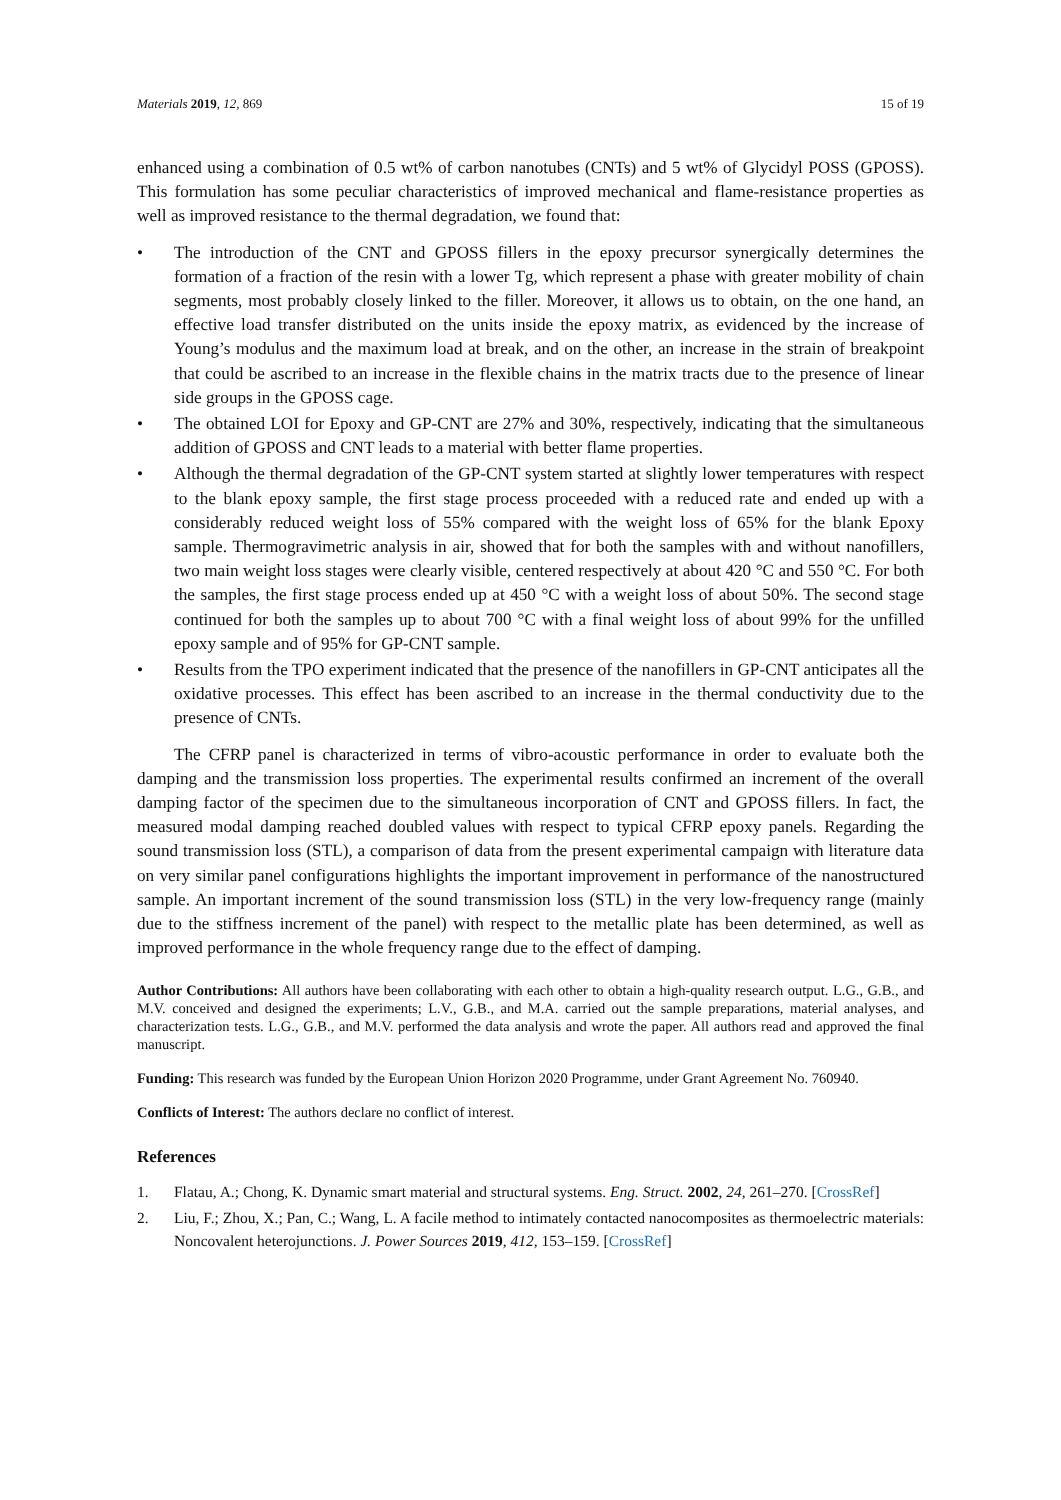Materials 2019, 12, 869 15 of 19
enhanced using a combination of 0.5 wt% of carbon nanotubes (CNTs) and 5 wt% of Glycidyl POSS (GPOSS). This formulation has some peculiar characteristics of improved mechanical and flame-resistance properties as well as improved resistance to the thermal degradation, we found that:
• The introduction of the CNT and GPOSS fillers in the epoxy precursor synergically determines the formation of a fraction of the resin with a lower Tg, which represent a phase with greater mobility of chain segments, most probably closely linked to the filler. Moreover, it allows us to obtain, on the one hand, an effective load transfer distributed on the units inside the epoxy matrix, as evidenced by the increase of Young’s modulus and the maximum load at break, and on the other, an increase in the strain of breakpoint that could be ascribed to an increase in the flexible chains in the matrix tracts due to the presence of linear side groups in the GPOSS cage.
• The obtained LOI for Epoxy and GP-CNT are 27% and 30%, respectively, indicating that the simultaneous addition of GPOSS and CNT leads to a material with better flame properties.
• Although the thermal degradation of the GP-CNT system started at slightly lower temperatures with respect to the blank epoxy sample, the first stage process proceeded with a reduced rate and ended up with a considerably reduced weight loss of 55% compared with the weight loss of 65% for the blank Epoxy sample. Thermogravimetric analysis in air, showed that for both the samples with and without nanofillers, two main weight loss stages were clearly visible, centered respectively at about 420 °C and 550 °C. For both the samples, the first stage process ended up at 450 °C with a weight loss of about 50%. The second stage continued for both the samples up to about 700 °C with a final weight loss of about 99% for the unfilled epoxy sample and of 95% for GP-CNT sample.
• Results from the TPO experiment indicated that the presence of the nanofillers in GP-CNT anticipates all the oxidative processes. This effect has been ascribed to an increase in the thermal conductivity due to the presence of CNTs.
The CFRP panel is characterized in terms of vibro-acoustic performance in order to evaluate both the damping and the transmission loss properties. The experimental results confirmed an increment of the overall damping factor of the specimen due to the simultaneous incorporation of CNT and GPOSS fillers. In fact, the measured modal damping reached doubled values with respect to typical CFRP epoxy panels. Regarding the sound transmission loss (STL), a comparison of data from the present experimental campaign with literature data on very similar panel configurations highlights the important improvement in performance of the nanostructured sample. An important increment of the sound transmission loss (STL) in the very low-frequency range (mainly due to the stiffness increment of the panel) with respect to the metallic plate has been determined, as well as improved performance in the whole frequency range due to the effect of damping.
Author Contributions: All authors have been collaborating with each other to obtain a high-quality research output. L.G., G.B., and M.V. conceived and designed the experiments; L.V., G.B., and M.A. carried out the sample preparations, material analyses, and characterization tests. L.G., G.B., and M.V. performed the data analysis and wrote the paper. All authors read and approved the final manuscript.
Funding: This research was funded by the European Union Horizon 2020 Programme, under Grant Agreement No. 760940.
Conflicts of Interest: The authors declare no conflict of interest.
References
1. Flatau, A.; Chong, K. Dynamic smart material and structural systems. Eng. Struct. 2002, 24, 261–270. [CrossRef]
2. Liu, F.; Zhou, X.; Pan, C.; Wang, L. A facile method to intimately contacted nanocomposites as thermoelectric materials: Noncovalent heterojunctions. J. Power Sources 2019, 412, 153–159. [CrossRef]